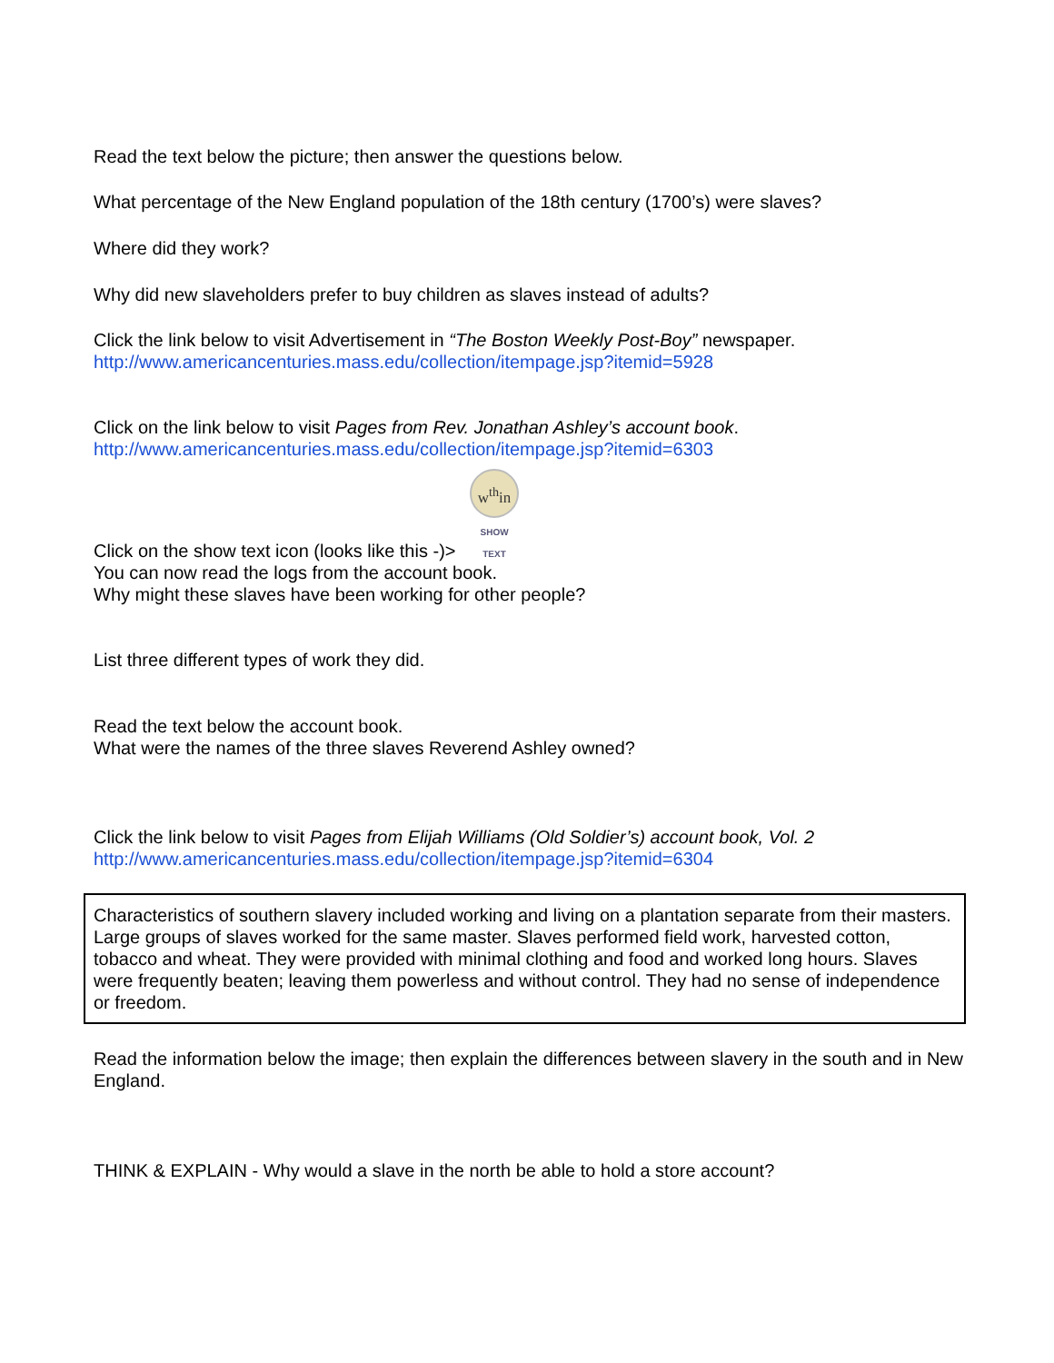Read the text below the picture; then answer the questions below.
What percentage of the New England population of the 18th century (1700’s) were slaves?
Where did they work?
Why did new slaveholders prefer to buy children as slaves instead of adults?
Click the link below to visit Advertisement in “The Boston Weekly Post-Boy” newspaper.
http://www.americancenturies.mass.edu/collection/itempage.jsp?itemid=5928
Click on the link below to visit Pages from Rev. Jonathan Ashley’s account book.
http://www.americancenturies.mass.edu/collection/itempage.jsp?itemid=6303
Click on the show text icon (looks like this -)> w<sup>th</sup>in SHOW
TEXT
You can now read the logs from the account book.
Why might these slaves have been working for other people?
List three different types of work they did.
Read the text below the account book.
What were the names of the three slaves Reverend Ashley owned?
Click the link below to visit Pages from Elijah Williams (Old Soldier’s) account book, Vol. 2
http://www.americancenturies.mass.edu/collection/itempage.jsp?itemid=6304
Characteristics of southern slavery included working and living on a plantation separate from their masters. Large groups of slaves worked for the same master. Slaves performed field work, harvested cotton, tobacco and wheat. They were provided with minimal clothing and food and worked long hours. Slaves were frequently beaten; leaving them powerless and without control. They had no sense of independence or freedom.
Read the information below the image; then explain the differences between slavery in the south and in New England.
THINK & EXPLAIN - Why would a slave in the north be able to hold a store account?